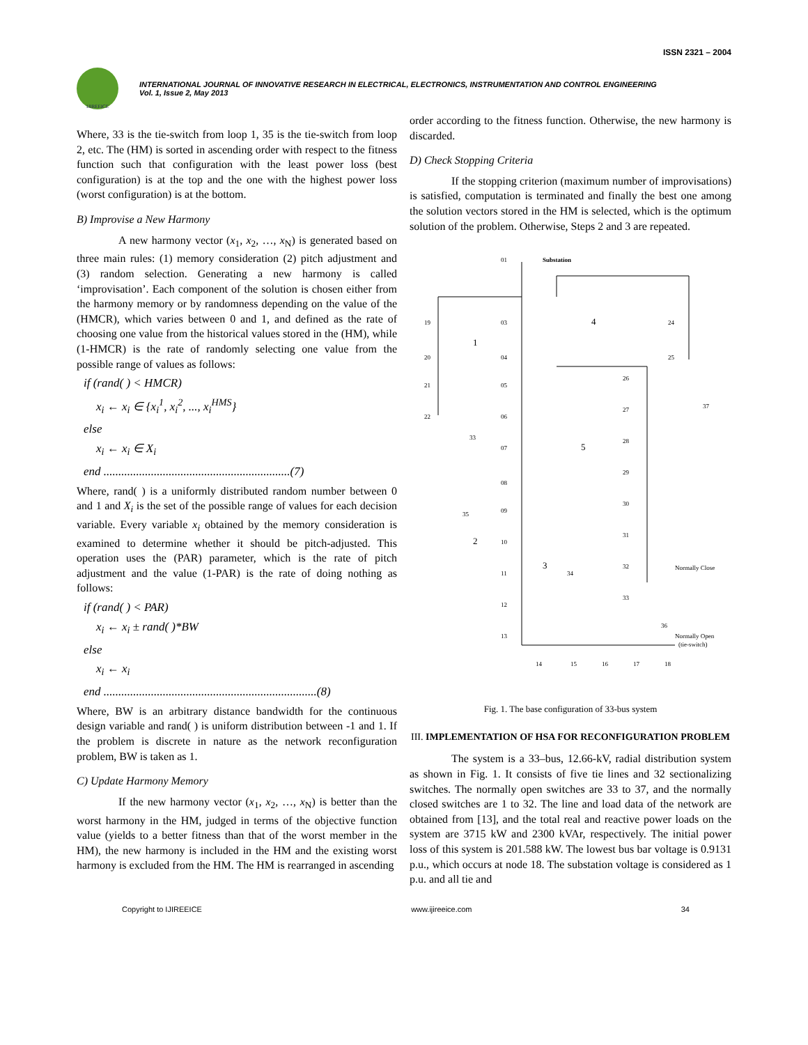ISSN 2321 – 2004
IJIREEICE
INTERNATIONAL JOURNAL OF INNOVATIVE RESEARCH IN ELECTRICAL, ELECTRONICS, INSTRUMENTATION AND CONTROL ENGINEERING
Vol. 1, Issue 2, May 2013
Where, 33 is the tie-switch from loop 1, 35 is the tie-switch from loop 2, etc. The (HM) is sorted in ascending order with respect to the fitness function such that configuration with the least power loss (best configuration) is at the top and the one with the highest power loss (worst configuration) is at the bottom.
B) Improvise a New Harmony
A new harmony vector (x<sub>1</sub>, x<sub>2</sub>, …, x<sub>N</sub>) is generated based on three main rules: (1) memory consideration (2) pitch adjustment and (3) random selection. Generating a new harmony is called ‘improvisation’. Each component of the solution is chosen either from the harmony memory or by randomness depending on the value of the (HMCR), which varies between 0 and 1, and defined as the rate of choosing one value from the historical values stored in the (HM), while (1-HMCR) is the rate of randomly selecting one value from the possible range of values as follows:
if (rand( ) < HMCR)
x<sub>i</sub> ← x<sub>i</sub> ∈ {x<sub>i</sub><sup>1</sup>, x<sub>i</sub><sup>2</sup>, ..., x<sub>i</sub><sup>HMS</sup>}
else
x<sub>i</sub> ← x<sub>i</sub> ∈ X<sub>i</sub>
end ...............................................................(7)
Where, rand( ) is a uniformly distributed random number between 0 and 1 and X<sub>i</sub> is the set of the possible range of values for each decision variable. Every variable x<sub>i</sub> obtained by the memory consideration is examined to determine whether it should be pitch-adjusted. This operation uses the (PAR) parameter, which is the rate of pitch adjustment and the value (1-PAR) is the rate of doing nothing as follows:
if (rand( ) < PAR)
x<sub>i</sub> ← x<sub>i</sub> ± rand( )*BW
else
x<sub>i</sub> ← x<sub>i</sub>
end ........................................................................(8)
Where, BW is an arbitrary distance bandwidth for the continuous design variable and rand( ) is uniform distribution between -1 and 1. If the problem is discrete in nature as the network reconfiguration problem, BW is taken as 1.
C) Update Harmony Memory
If the new harmony vector (x<sub>1</sub>, x<sub>2</sub>, …, x<sub>N</sub>) is better than the worst harmony in the HM, judged in terms of the objective function value (yields to a better fitness than that of the worst member in the HM), the new harmony is included in the HM and the existing worst harmony is excluded from the HM. The HM is rearranged in ascending
order according to the fitness function. Otherwise, the new harmony is discarded.
D) Check Stopping Criteria
If the stopping criterion (maximum number of improvisations) is satisfied, computation is terminated and finally the best one among the solution vectors stored in the HM is selected, which is the optimum solution of the problem. Otherwise, Steps 2 and 3 are repeated.
01
Substation
19
03
24
20
04
25
21
05
26
22
06
27
07
28
08
29
09
30
10
31
11
32
12
33
13
14
15
16
17
18
33
37
35
34
36
1
2
3
4
5
Normally Close
Normally Open
(tie-switch)
Fig. 1. The base configuration of 33-bus system
III. IMPLEMENTATION OF HSA FOR RECONFIGURATION PROBLEM
The system is a 33–bus, 12.66-kV, radial distribution system as shown in Fig. 1. It consists of five tie lines and 32 sectionalizing switches. The normally open switches are 33 to 37, and the normally closed switches are 1 to 32. The line and load data of the network are obtained from [13], and the total real and reactive power loads on the system are 3715 kW and 2300 kVAr, respectively. The initial power loss of this system is 201.588 kW. The lowest bus bar voltage is 0.9131 p.u., which occurs at node 18. The substation voltage is considered as 1 p.u. and all tie and
Copyright to IJIREEICE www.ijireeice.com 34